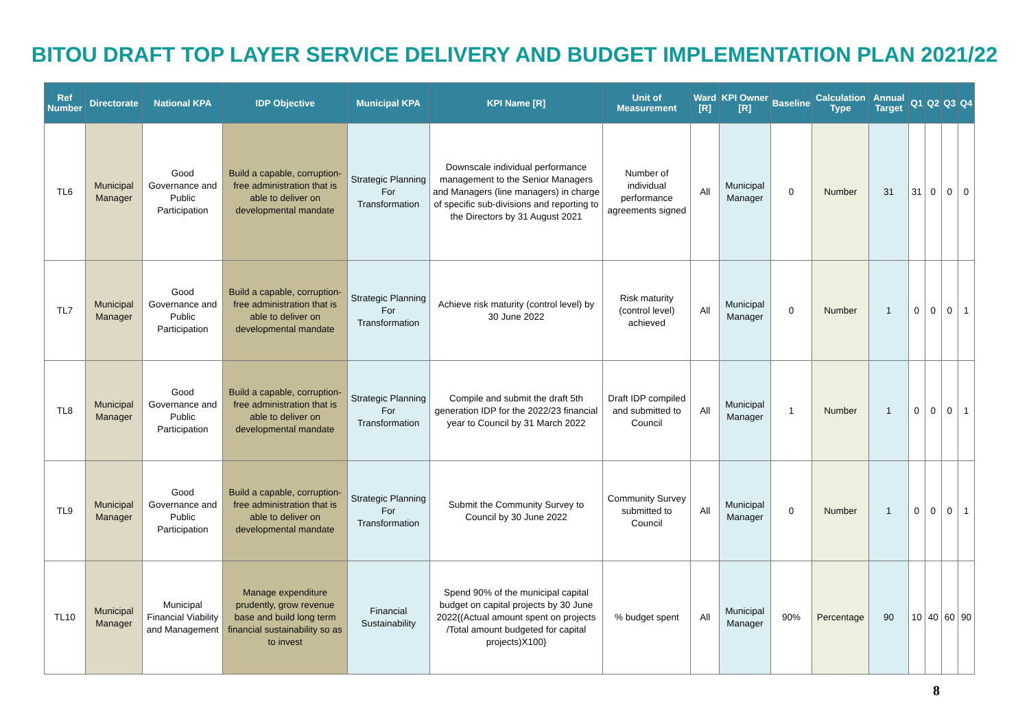BITOU DRAFT TOP LAYER SERVICE DELIVERY AND BUDGET IMPLEMENTATION PLAN 2021/22
| Ref Number | Directorate | National KPA | IDP Objective | Municipal KPA | KPI Name [R] | Unit of Measurement | Ward [R] | KPI Owner [R] | Baseline | Calculation Type | Annual Target | Q1 | Q2 | Q3 | Q4 |
| --- | --- | --- | --- | --- | --- | --- | --- | --- | --- | --- | --- | --- | --- | --- | --- |
| TL6 | Municipal Manager | Good Governance and Public Participation | Build a capable, corruption-free administration that is able to deliver on developmental mandate | Strategic Planning For Transformation | Downscale individual performance management to the Senior Managers and Managers (line managers) in charge of specific sub-divisions and reporting to the Directors by 31 August 2021 | Number of individual performance agreements signed | All | Municipal Manager | 0 | Number | 31 | 31 | 0 | 0 | 0 |
| TL7 | Municipal Manager | Good Governance and Public Participation | Build a capable, corruption-free administration that is able to deliver on developmental mandate | Strategic Planning For Transformation | Achieve risk maturity (control level) by 30 June 2022 | Risk maturity (control level) achieved | All | Municipal Manager | 0 | Number | 1 | 0 | 0 | 0 | 1 |
| TL8 | Municipal Manager | Good Governance and Public Participation | Build a capable, corruption-free administration that is able to deliver on developmental mandate | Strategic Planning For Transformation | Compile and submit the draft 5th generation IDP for the 2022/23 financial year to Council by 31 March 2022 | Draft IDP compiled and submitted to Council | All | Municipal Manager | 1 | Number | 1 | 0 | 0 | 0 | 1 |
| TL9 | Municipal Manager | Good Governance and Public Participation | Build a capable, corruption-free administration that is able to deliver on developmental mandate | Strategic Planning For Transformation | Submit the Community Survey to Council by 30 June 2022 | Community Survey submitted to Council | All | Municipal Manager | 0 | Number | 1 | 0 | 0 | 0 | 1 |
| TL10 | Municipal Manager | Municipal Financial Viability and Management | Manage expenditure prudently, grow revenue base and build long term financial sustainability so as to invest | Financial Sustainability | Spend 90% of the municipal capital budget on capital projects by 30 June 2022{(Actual amount spent on projects /Total amount budgeted for capital projects)X100} | % budget spent | All | Municipal Manager | 90% | Percentage | 90 | 10 | 40 | 60 | 90 |
8